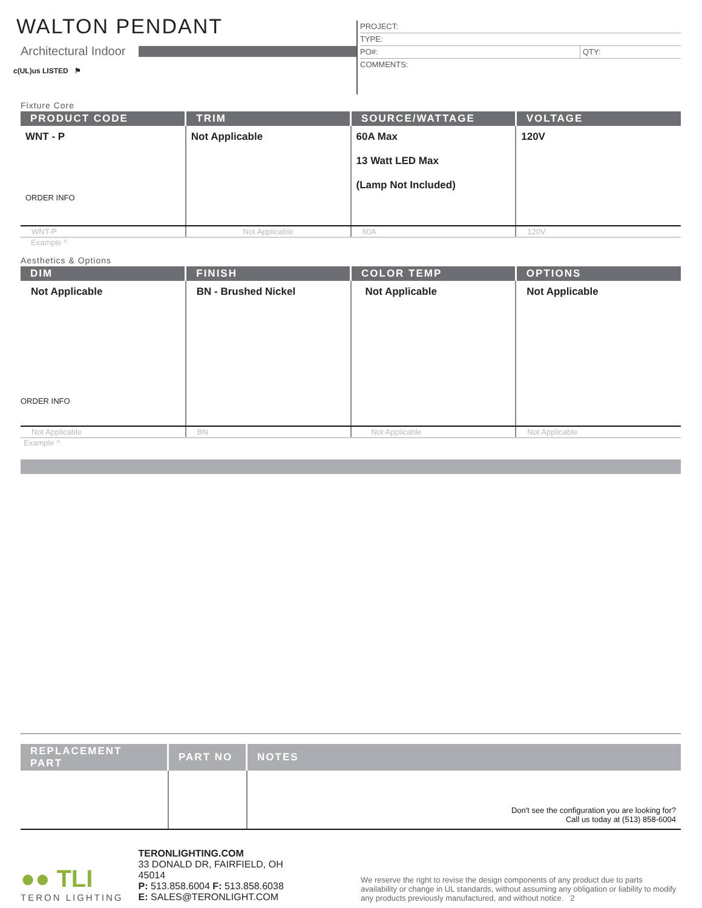WALTON PENDANT
Architectural Indoor
c(UL)us LISTED ⚑
PROJECT:
TYPE:
PO#: QTY:
COMMENTS:
Fixture Core
| PRODUCT CODE | TRIM | SOURCE/WATTAGE | VOLTAGE |
| --- | --- | --- | --- |
| WNT - P ORDER INFO | Not Applicable | 60A Max 13 Watt LED Max (Lamp Not Included) | 120V |
| WNT-P | Not Applicable | 60A | 120V |
Example ^
Aesthetics & Options
| DIM | FINISH | COLOR TEMP | OPTIONS |
| --- | --- | --- | --- |
| Not Applicable ORDER INFO | BN - Brushed Nickel | Not Applicable | Not Applicable |
| Not Applicable | BN | Not Applicable | Not Applicable |
Example ^
| REPLACEMENT PART | PART NO | NOTES |
| --- | --- | --- |
| | | Don't see the configuration you are looking for? Call us today at (513) 858-6004 |
●● TLI
TERON LIGHTING
TERONLIGHTING.COM
33 DONALD DR, FAIRFIELD, OH 45014
P: 513.858.6004 F: 513.858.6038
E: SALES@TERONLIGHT.COM
We reserve the right to revise the design components of any product due to parts availability or change in UL standards, without assuming any obligation or liability to modify any products previously manufactured, and without notice. 2